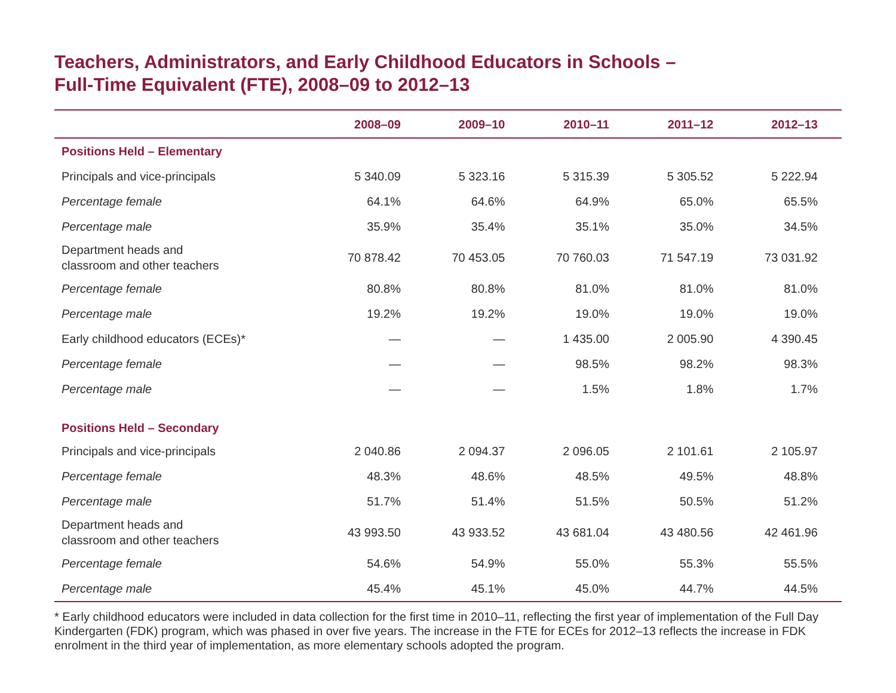Teachers, Administrators, and Early Childhood Educators in Schools –
Full-Time Equivalent (FTE), 2008–09 to 2012–13
| | 2008–09 | 2009–10 | 2010–11 | 2011–12 | 2012–13 |
| --- | --- | --- | --- | --- | --- |
| Positions Held – Elementary | | | | | |
| Principals and vice-principals | 5 340.09 | 5 323.16 | 5 315.39 | 5 305.52 | 5 222.94 |
| Percentage female | 64.1% | 64.6% | 64.9% | 65.0% | 65.5% |
| Percentage male | 35.9% | 35.4% | 35.1% | 35.0% | 34.5% |
| Department heads and classroom and other teachers | 70 878.42 | 70 453.05 | 70 760.03 | 71 547.19 | 73 031.92 |
| Percentage female | 80.8% | 80.8% | 81.0% | 81.0% | 81.0% |
| Percentage male | 19.2% | 19.2% | 19.0% | 19.0% | 19.0% |
| Early childhood educators (ECEs)* | — | — | 1 435.00 | 2 005.90 | 4 390.45 |
| Percentage female | — | — | 98.5% | 98.2% | 98.3% |
| Percentage male | — | — | 1.5% | 1.8% | 1.7% |
| Positions Held – Secondary | | | | | |
| Principals and vice-principals | 2 040.86 | 2 094.37 | 2 096.05 | 2 101.61 | 2 105.97 |
| Percentage female | 48.3% | 48.6% | 48.5% | 49.5% | 48.8% |
| Percentage male | 51.7% | 51.4% | 51.5% | 50.5% | 51.2% |
| Department heads and classroom and other teachers | 43 993.50 | 43 933.52 | 43 681.04 | 43 480.56 | 42 461.96 |
| Percentage female | 54.6% | 54.9% | 55.0% | 55.3% | 55.5% |
| Percentage male | 45.4% | 45.1% | 45.0% | 44.7% | 44.5% |
* Early childhood educators were included in data collection for the first time in 2010–11, reflecting the first year of implementation of the Full Day Kindergarten (FDK) program, which was phased in over five years. The increase in the FTE for ECEs for 2012–13 reflects the increase in FDK enrolment in the third year of implementation, as more elementary schools adopted the program.